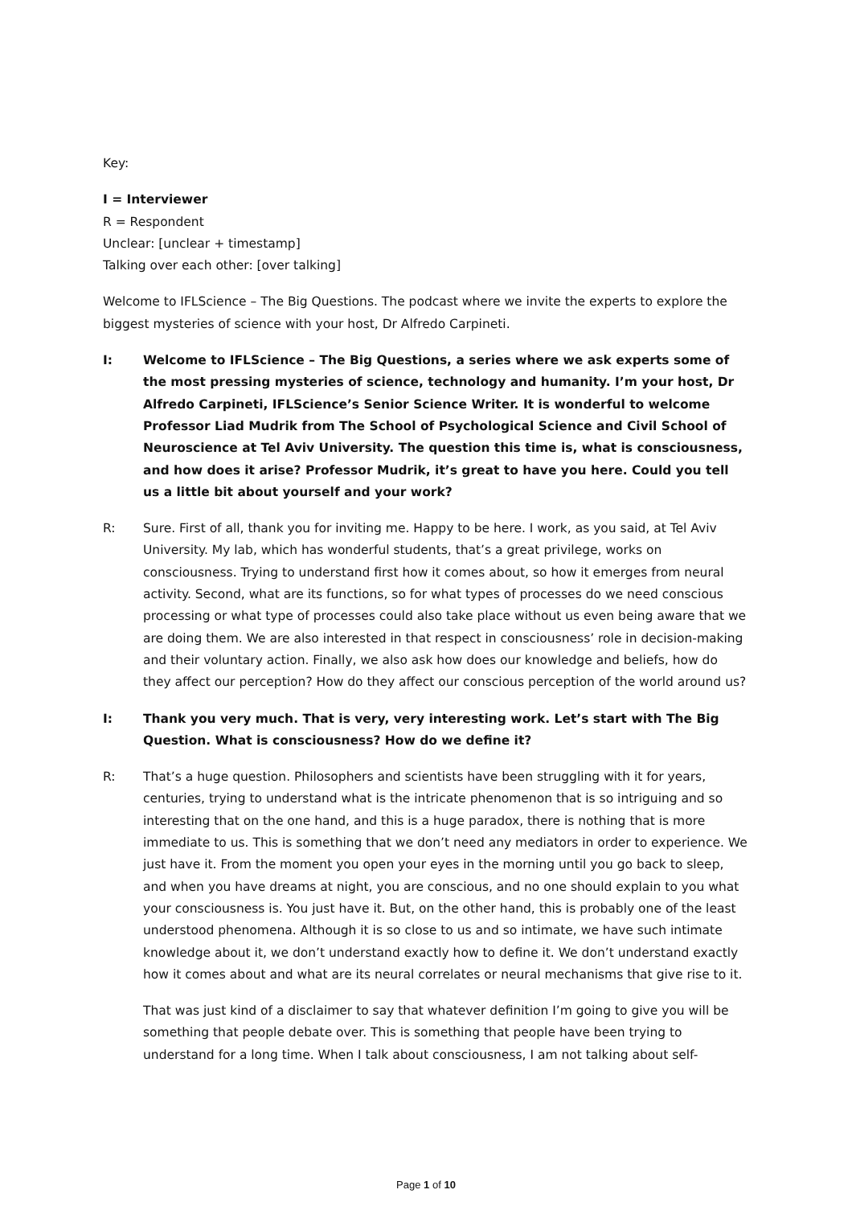Key:
I = Interviewer
R = Respondent
Unclear: [unclear + timestamp]
Talking over each other: [over talking]
Welcome to IFLScience – The Big Questions. The podcast where we invite the experts to explore the biggest mysteries of science with your host, Dr Alfredo Carpineti.
I: Welcome to IFLScience – The Big Questions, a series where we ask experts some of the most pressing mysteries of science, technology and humanity. I’m your host, Dr Alfredo Carpineti, IFLScience’s Senior Science Writer. It is wonderful to welcome Professor Liad Mudrik from The School of Psychological Science and Civil School of Neuroscience at Tel Aviv University. The question this time is, what is consciousness, and how does it arise? Professor Mudrik, it’s great to have you here. Could you tell us a little bit about yourself and your work?
R: Sure. First of all, thank you for inviting me. Happy to be here. I work, as you said, at Tel Aviv University. My lab, which has wonderful students, that’s a great privilege, works on consciousness. Trying to understand first how it comes about, so how it emerges from neural activity. Second, what are its functions, so for what types of processes do we need conscious processing or what type of processes could also take place without us even being aware that we are doing them. We are also interested in that respect in consciousness’ role in decision-making and their voluntary action. Finally, we also ask how does our knowledge and beliefs, how do they affect our perception? How do they affect our conscious perception of the world around us?
I: Thank you very much. That is very, very interesting work. Let’s start with The Big Question. What is consciousness? How do we define it?
R: That’s a huge question. Philosophers and scientists have been struggling with it for years, centuries, trying to understand what is the intricate phenomenon that is so intriguing and so interesting that on the one hand, and this is a huge paradox, there is nothing that is more immediate to us. This is something that we don’t need any mediators in order to experience. We just have it. From the moment you open your eyes in the morning until you go back to sleep, and when you have dreams at night, you are conscious, and no one should explain to you what your consciousness is. You just have it. But, on the other hand, this is probably one of the least understood phenomena. Although it is so close to us and so intimate, we have such intimate knowledge about it, we don’t understand exactly how to define it. We don’t understand exactly how it comes about and what are its neural correlates or neural mechanisms that give rise to it.
That was just kind of a disclaimer to say that whatever definition I’m going to give you will be something that people debate over. This is something that people have been trying to understand for a long time. When I talk about consciousness, I am not talking about self-
Page 1 of 10